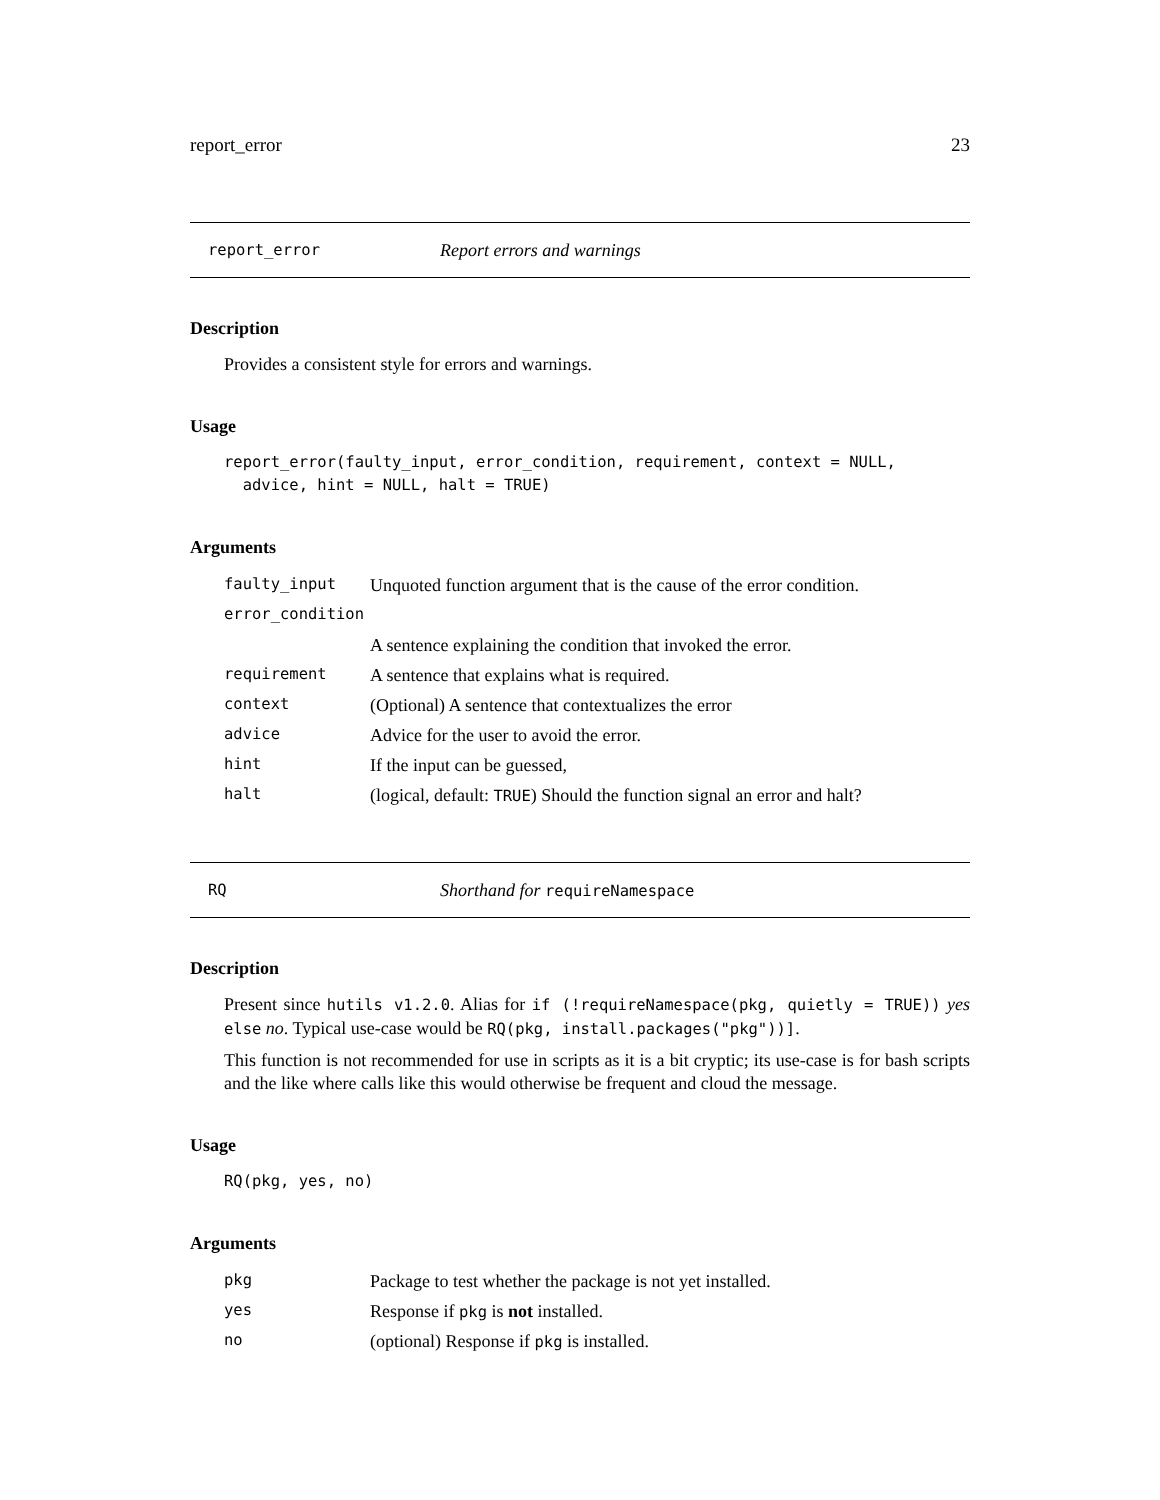report_error 23
report_error Report errors and warnings
Description
Provides a consistent style for errors and warnings.
Usage
report_error(faulty_input, error_condition, requirement, context = NULL,
  advice, hint = NULL, halt = TRUE)
Arguments
| faulty_input | Unquoted function argument that is the cause of the error condition. |
| error_condition | |
| | A sentence explaining the condition that invoked the error. |
| requirement | A sentence that explains what is required. |
| context | (Optional) A sentence that contextualizes the error |
| advice | Advice for the user to avoid the error. |
| hint | If the input can be guessed, |
| halt | (logical, default: TRUE ) Should the function signal an error and halt? |
RQ Shorthand for requireNamespace
Description
Present since hutils v1.2.0. Alias for if (!requireNamespace(pkg, quietly = TRUE)) yes else no. Typical use-case would be RQ(pkg, install.packages("pkg"))].
This function is not recommended for use in scripts as it is a bit cryptic; its use-case is for bash scripts and the like where calls like this would otherwise be frequent and cloud the message.
Usage
RQ(pkg, yes, no)
Arguments
| pkg | Package to test whether the package is not yet installed. |
| yes | Response if pkg is not installed. |
| no | (optional) Response if pkg is installed. |